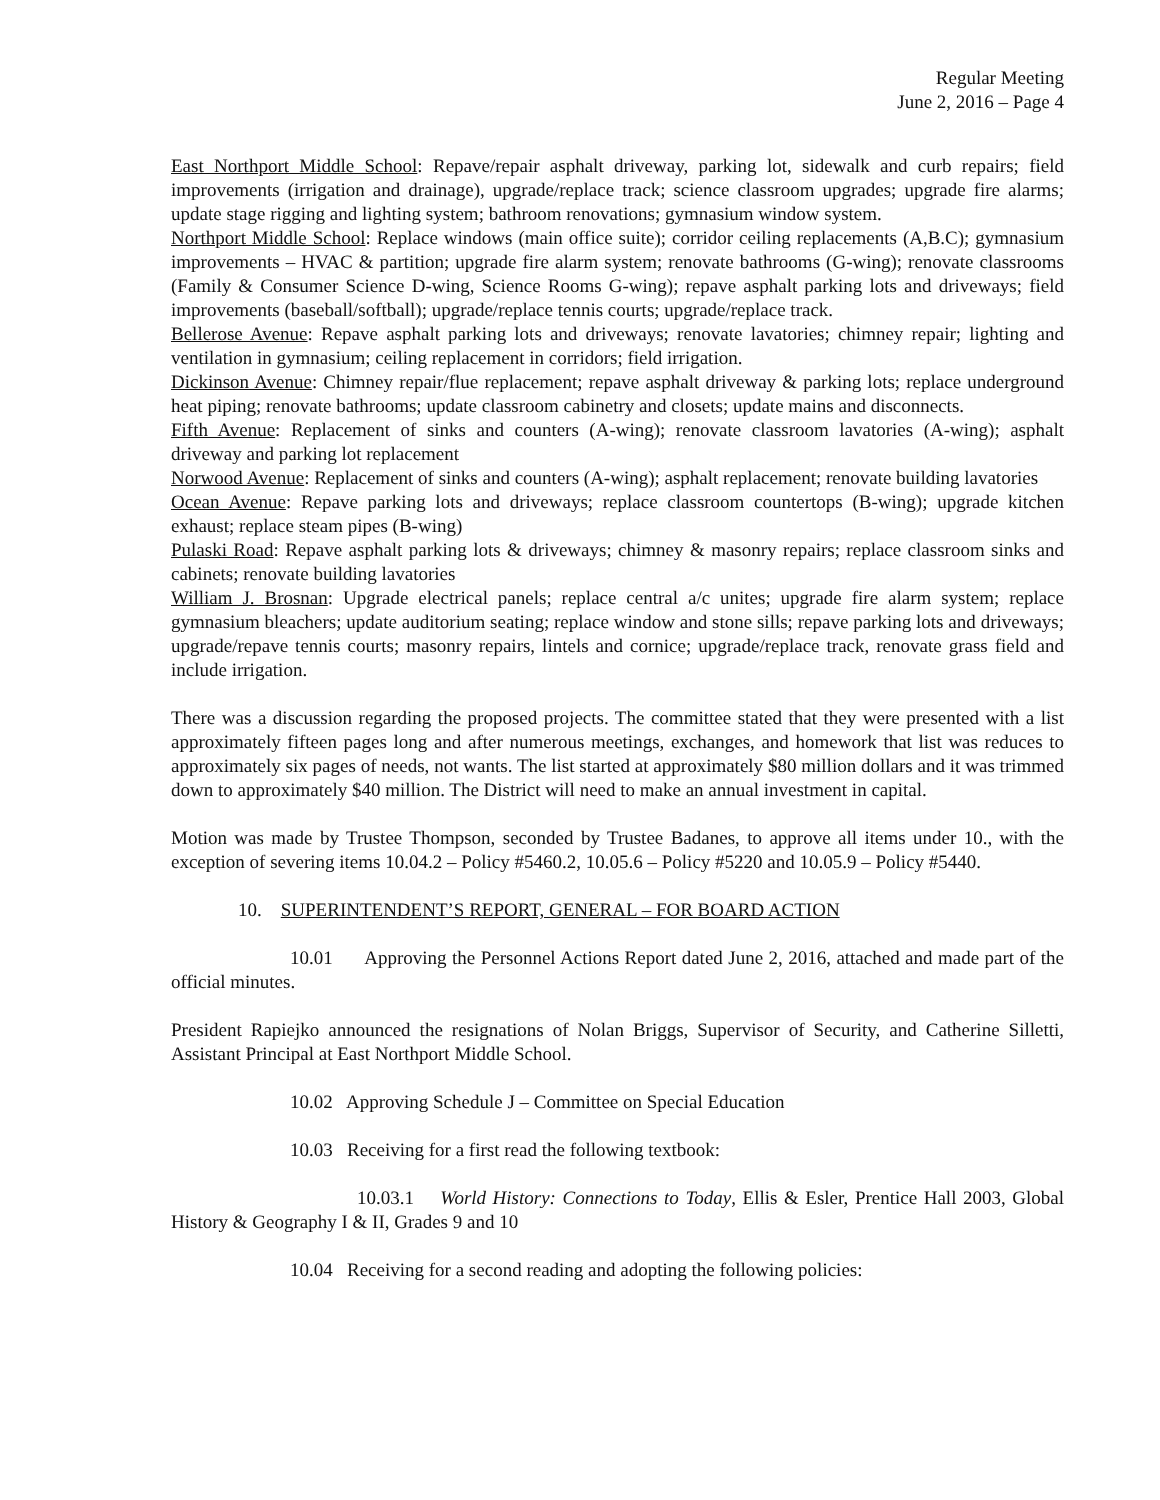Regular Meeting
June 2, 2016 – Page 4
East Northport Middle School: Repave/repair asphalt driveway, parking lot, sidewalk and curb repairs; field improvements (irrigation and drainage), upgrade/replace track; science classroom upgrades; upgrade fire alarms; update stage rigging and lighting system; bathroom renovations; gymnasium window system.
Northport Middle School: Replace windows (main office suite); corridor ceiling replacements (A,B.C); gymnasium improvements – HVAC & partition; upgrade fire alarm system; renovate bathrooms (G-wing); renovate classrooms (Family & Consumer Science D-wing, Science Rooms G-wing); repave asphalt parking lots and driveways; field improvements (baseball/softball); upgrade/replace tennis courts; upgrade/replace track.
Bellerose Avenue: Repave asphalt parking lots and driveways; renovate lavatories; chimney repair; lighting and ventilation in gymnasium; ceiling replacement in corridors; field irrigation.
Dickinson Avenue: Chimney repair/flue replacement; repave asphalt driveway & parking lots; replace underground heat piping; renovate bathrooms; update classroom cabinetry and closets; update mains and disconnects.
Fifth Avenue: Replacement of sinks and counters (A-wing); renovate classroom lavatories (A-wing); asphalt driveway and parking lot replacement
Norwood Avenue: Replacement of sinks and counters (A-wing); asphalt replacement; renovate building lavatories
Ocean Avenue: Repave parking lots and driveways; replace classroom countertops (B-wing); upgrade kitchen exhaust; replace steam pipes (B-wing)
Pulaski Road: Repave asphalt parking lots & driveways; chimney & masonry repairs; replace classroom sinks and cabinets; renovate building lavatories
William J. Brosnan: Upgrade electrical panels; replace central a/c unites; upgrade fire alarm system; replace gymnasium bleachers; update auditorium seating; replace window and stone sills; repave parking lots and driveways; upgrade/repave tennis courts; masonry repairs, lintels and cornice; upgrade/replace track, renovate grass field and include irrigation.
There was a discussion regarding the proposed projects. The committee stated that they were presented with a list approximately fifteen pages long and after numerous meetings, exchanges, and homework that list was reduces to approximately six pages of needs, not wants. The list started at approximately $80 million dollars and it was trimmed down to approximately $40 million. The District will need to make an annual investment in capital.
Motion was made by Trustee Thompson, seconded by Trustee Badanes, to approve all items under 10., with the exception of severing items 10.04.2 – Policy #5460.2, 10.05.6 – Policy #5220 and 10.05.9 – Policy #5440.
10. SUPERINTENDENT’S REPORT, GENERAL – FOR BOARD ACTION
10.01 Approving the Personnel Actions Report dated June 2, 2016, attached and made part of the official minutes.
President Rapiejko announced the resignations of Nolan Briggs, Supervisor of Security, and Catherine Silletti, Assistant Principal at East Northport Middle School.
10.02 Approving Schedule J – Committee on Special Education
10.03 Receiving for a first read the following textbook:
10.03.1 World History: Connections to Today, Ellis & Esler, Prentice Hall 2003, Global History & Geography I & II, Grades 9 and 10
10.04 Receiving for a second reading and adopting the following policies: